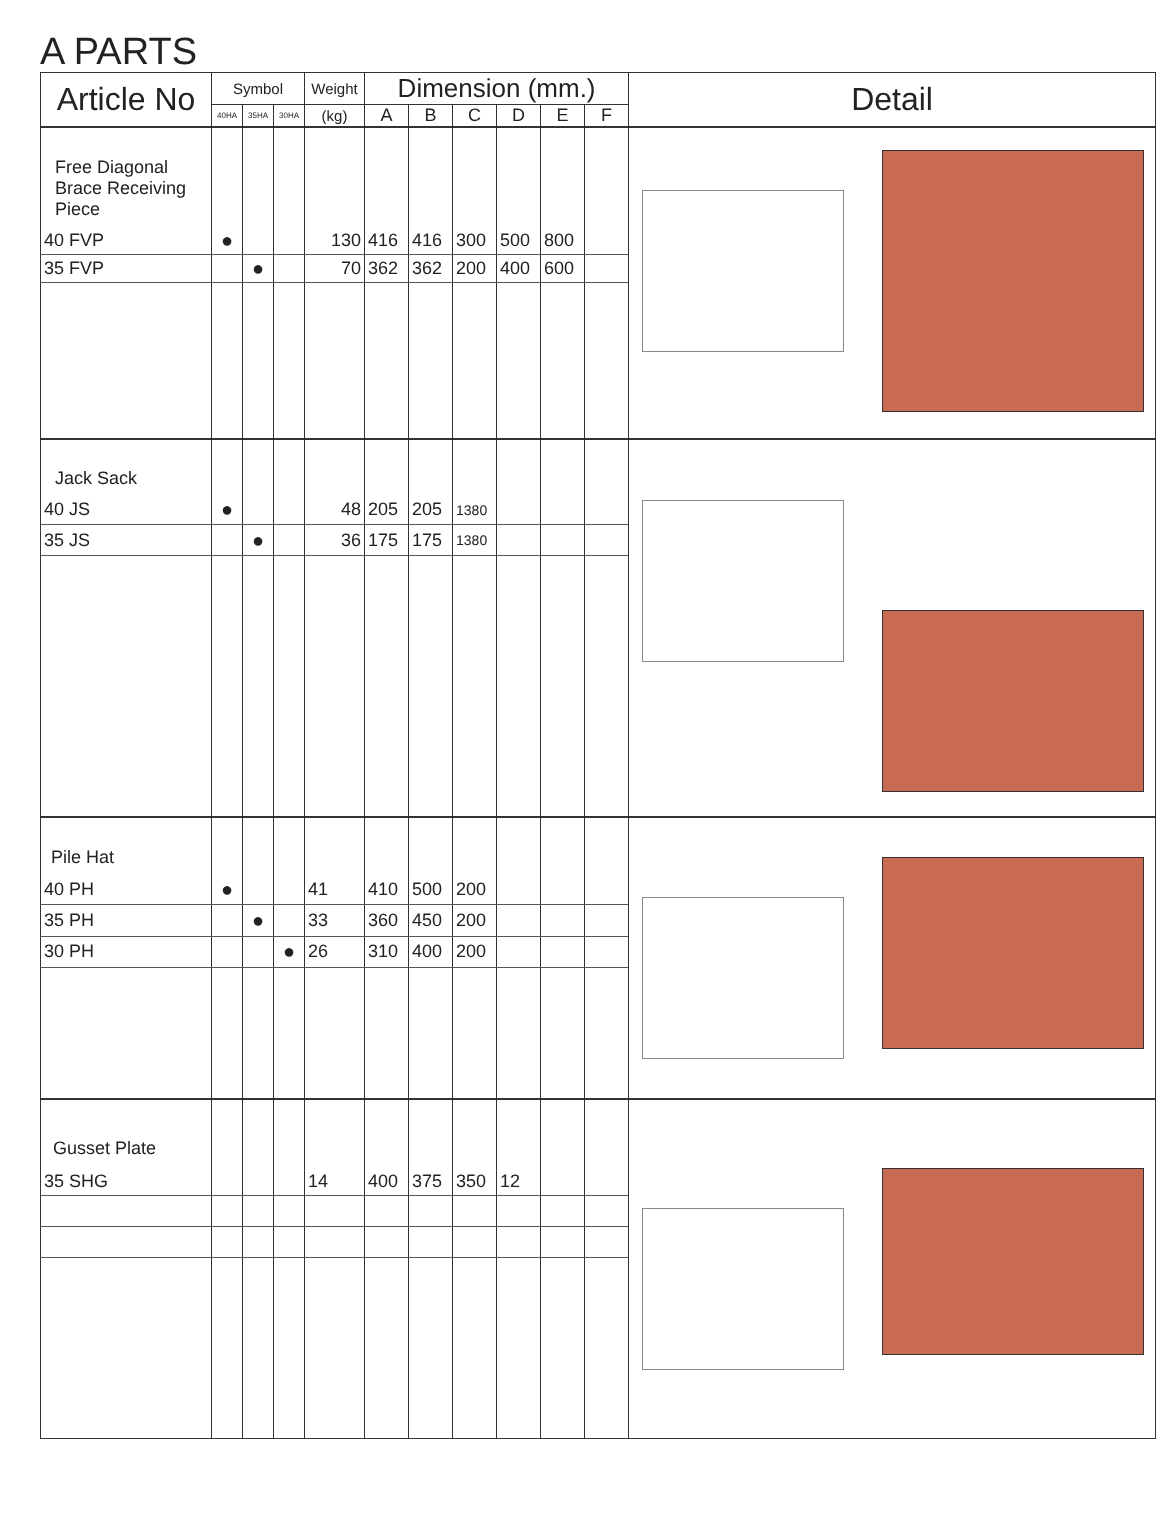A PARTS
| Article No | Symbol | | | Weight | Dimension (mm.) | | | | | | Detail |
| --- | --- | --- | --- | --- | --- | --- | --- | --- | --- | --- | --- |
| | 40HA | 35HA | 30HA | (kg) | A | B | C | D | E | F | |
| Free Diagonal Brace Receiving Piece | | | | | | | | | | | |
| 40 FVP | ● | | | 130 | 416 | 416 | 300 | 500 | 800 | | |
| 35 FVP | | ● | | 70 | 362 | 362 | 200 | 400 | 600 | | |
| Jack Sack | | | | | | | | | | | |
| 40 JS | ● | | | 48 | 205 | 205 | 1380 | | | | |
| 35 JS | | ● | | 36 | 175 | 175 | 1380 | | | | |
| Pile Hat | | | | | | | | | | | |
| 40 PH | ● | | | 41 | 410 | 500 | 200 | | | | |
| 35 PH | | ● | | 33 | 360 | 450 | 200 | | | | |
| 30 PH | | | ● | 26 | 310 | 400 | 200 | | | | |
| Gusset Plate | | | | | | | | | | | |
| 35 SHG | | | | 14 | 400 | 375 | 350 | 12 | | | |